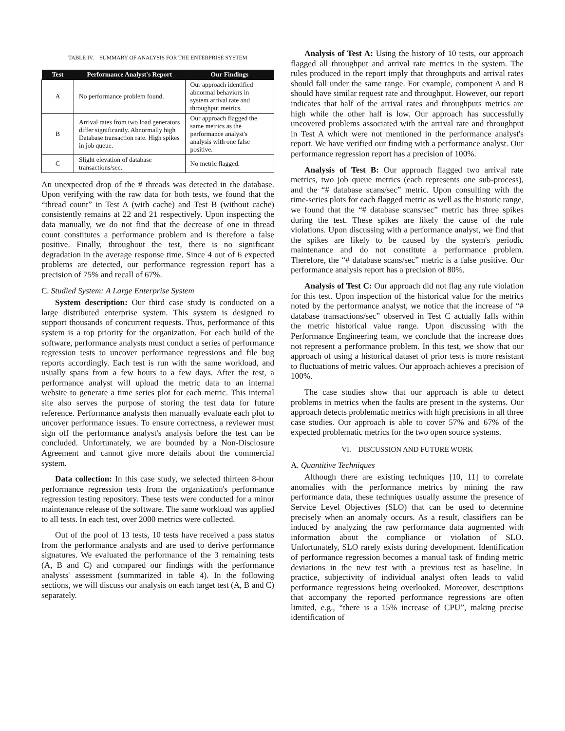TABLE IV. SUMMARY OF ANALYSIS FOR THE ENTERPRISE SYSTEM
| Test | Performance Analyst's Report | Our Findings |
| --- | --- | --- |
| A | No performance problem found. | Our approach identified abnormal behaviors in system arrival rate and throughput metrics. |
| B | Arrival rates from two load generators differ significantly. Abnormally high Database transaction rate. High spikes in job queue. | Our approach flagged the same metrics as the performance analyst's analysis with one false positive. |
| C | Slight elevation of database transactions/sec. | No metric flagged. |
An unexpected drop of the # threads was detected in the database. Upon verifying with the raw data for both tests, we found that the “thread count” in Test A (with cache) and Test B (without cache) consistently remains at 22 and 21 respectively. Upon inspecting the data manually, we do not find that the decrease of one in thread count constitutes a performance problem and is therefore a false positive. Finally, throughout the test, there is no significant degradation in the average response time. Since 4 out of 6 expected problems are detected, our performance regression report has a precision of 75% and recall of 67%.
C. Studied System: A Large Enterprise System
System description: Our third case study is conducted on a large distributed enterprise system. This system is designed to support thousands of concurrent requests. Thus, performance of this system is a top priority for the organization. For each build of the software, performance analysts must conduct a series of performance regression tests to uncover performance regressions and file bug reports accordingly. Each test is run with the same workload, and usually spans from a few hours to a few days. After the test, a performance analyst will upload the metric data to an internal website to generate a time series plot for each metric. This internal site also serves the purpose of storing the test data for future reference. Performance analysts then manually evaluate each plot to uncover performance issues. To ensure correctness, a reviewer must sign off the performance analyst's analysis before the test can be concluded. Unfortunately, we are bounded by a Non-Disclosure Agreement and cannot give more details about the commercial system.
Data collection: In this case study, we selected thirteen 8-hour performance regression tests from the organization's performance regression testing repository. These tests were conducted for a minor maintenance release of the software. The same workload was applied to all tests. In each test, over 2000 metrics were collected.
Out of the pool of 13 tests, 10 tests have received a pass status from the performance analysts and are used to derive performance signatures. We evaluated the performance of the 3 remaining tests (A, B and C) and compared our findings with the performance analysts' assessment (summarized in table 4). In the following sections, we will discuss our analysis on each target test (A, B and C) separately.
Analysis of Test A: Using the history of 10 tests, our approach flagged all throughput and arrival rate metrics in the system. The rules produced in the report imply that throughputs and arrival rates should fall under the same range. For example, component A and B should have similar request rate and throughput. However, our report indicates that half of the arrival rates and throughputs metrics are high while the other half is low. Our approach has successfully uncovered problems associated with the arrival rate and throughput in Test A which were not mentioned in the performance analyst's report. We have verified our finding with a performance analyst. Our performance regression report has a precision of 100%.
Analysis of Test B: Our approach flagged two arrival rate metrics, two job queue metrics (each represents one sub-process), and the “# database scans/sec” metric. Upon consulting with the time-series plots for each flagged metric as well as the historic range, we found that the “# database scans/sec” metric has three spikes during the test. These spikes are likely the cause of the rule violations. Upon discussing with a performance analyst, we find that the spikes are likely to be caused by the system's periodic maintenance and do not constitute a performance problem. Therefore, the “# database scans/sec” metric is a false positive. Our performance analysis report has a precision of 80%.
Analysis of Test C: Our approach did not flag any rule violation for this test. Upon inspection of the historical value for the metrics noted by the performance analyst, we notice that the increase of “# database transactions/sec” observed in Test C actually falls within the metric historical value range. Upon discussing with the Performance Engineering team, we conclude that the increase does not represent a performance problem. In this test, we show that our approach of using a historical dataset of prior tests is more resistant to fluctuations of metric values. Our approach achieves a precision of 100%.
The case studies show that our approach is able to detect problems in metrics when the faults are present in the systems. Our approach detects problematic metrics with high precisions in all three case studies. Our approach is able to cover 57% and 67% of the expected problematic metrics for the two open source systems.
VI. DISCUSSION AND FUTURE WORK
A. Quantitive Techniques
Although there are existing techniques [10, 11] to correlate anomalies with the performance metrics by mining the raw performance data, these techniques usually assume the presence of Service Level Objectives (SLO) that can be used to determine precisely when an anomaly occurs. As a result, classifiers can be induced by analyzing the raw performance data augmented with information about the compliance or violation of SLO. Unfortunately, SLO rarely exists during development. Identification of performance regression becomes a manual task of finding metric deviations in the new test with a previous test as baseline. In practice, subjectivity of individual analyst often leads to valid performance regressions being overlooked. Moreover, descriptions that accompany the reported performance regressions are often limited, e.g., “there is a 15% increase of CPU”, making precise identification of